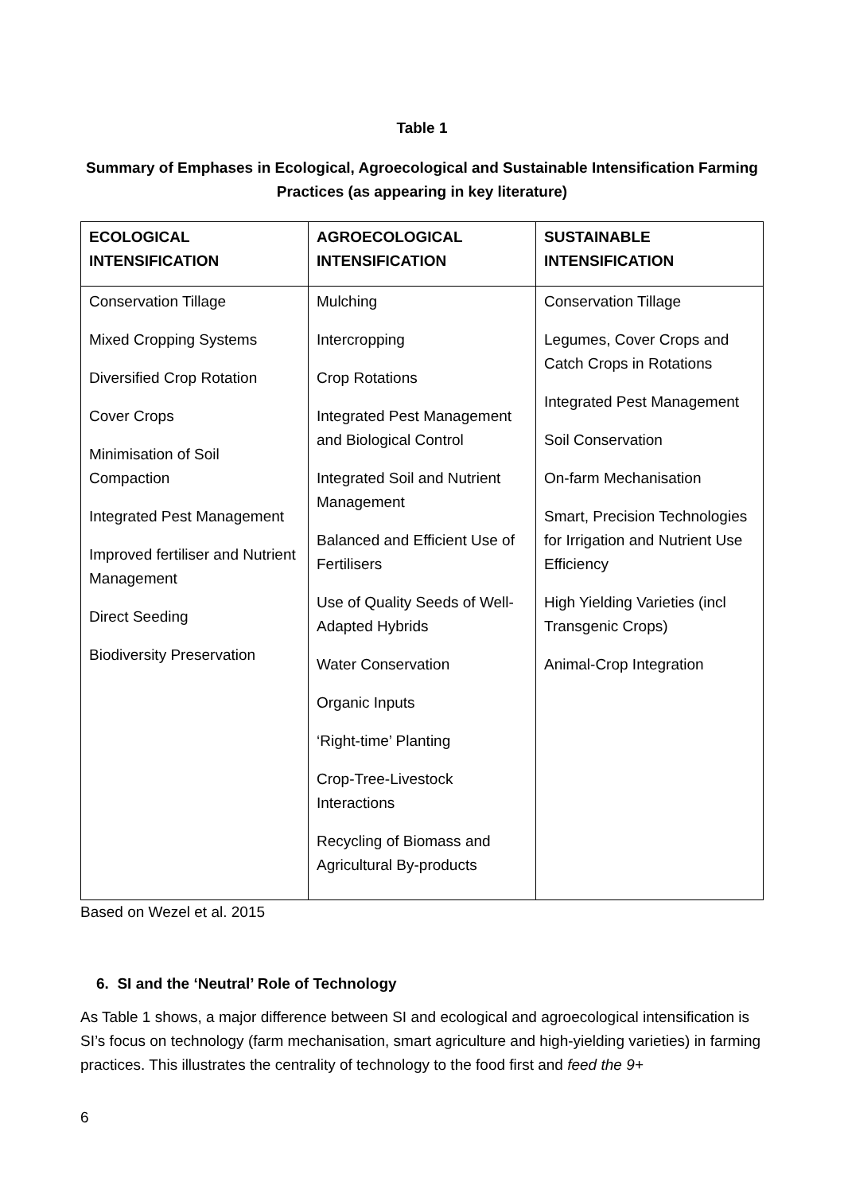Table 1
Summary of Emphases in Ecological, Agroecological and Sustainable Intensification Farming Practices (as appearing in key literature)
| ECOLOGICAL INTENSIFICATION | AGROECOLOGICAL INTENSIFICATION | SUSTAINABLE INTENSIFICATION |
| --- | --- | --- |
| Conservation Tillage Mixed Cropping Systems Diversified Crop Rotation Cover Crops Minimisation of Soil Compaction Integrated Pest Management Improved fertiliser and Nutrient Management Direct Seeding Biodiversity Preservation | Mulching Intercropping Crop Rotations Integrated Pest Management and Biological Control Integrated Soil and Nutrient Management Balanced and Efficient Use of Fertilisers Use of Quality Seeds of Well-Adapted Hybrids Water Conservation Organic Inputs ‘Right-time’ Planting Crop-Tree-Livestock Interactions Recycling of Biomass and Agricultural By-products | Conservation Tillage Legumes, Cover Crops and Catch Crops in Rotations Integrated Pest Management Soil Conservation On-farm Mechanisation Smart, Precision Technologies for Irrigation and Nutrient Use Efficiency High Yielding Varieties (incl Transgenic Crops) Animal-Crop Integration |
Based on Wezel et al. 2015
6. SI and the ‘Neutral’ Role of Technology
As Table 1 shows, a major difference between SI and ecological and agroecological intensification is SI’s focus on technology (farm mechanisation, smart agriculture and high-yielding varieties) in farming practices. This illustrates the centrality of technology to the food first and feed the 9+
6